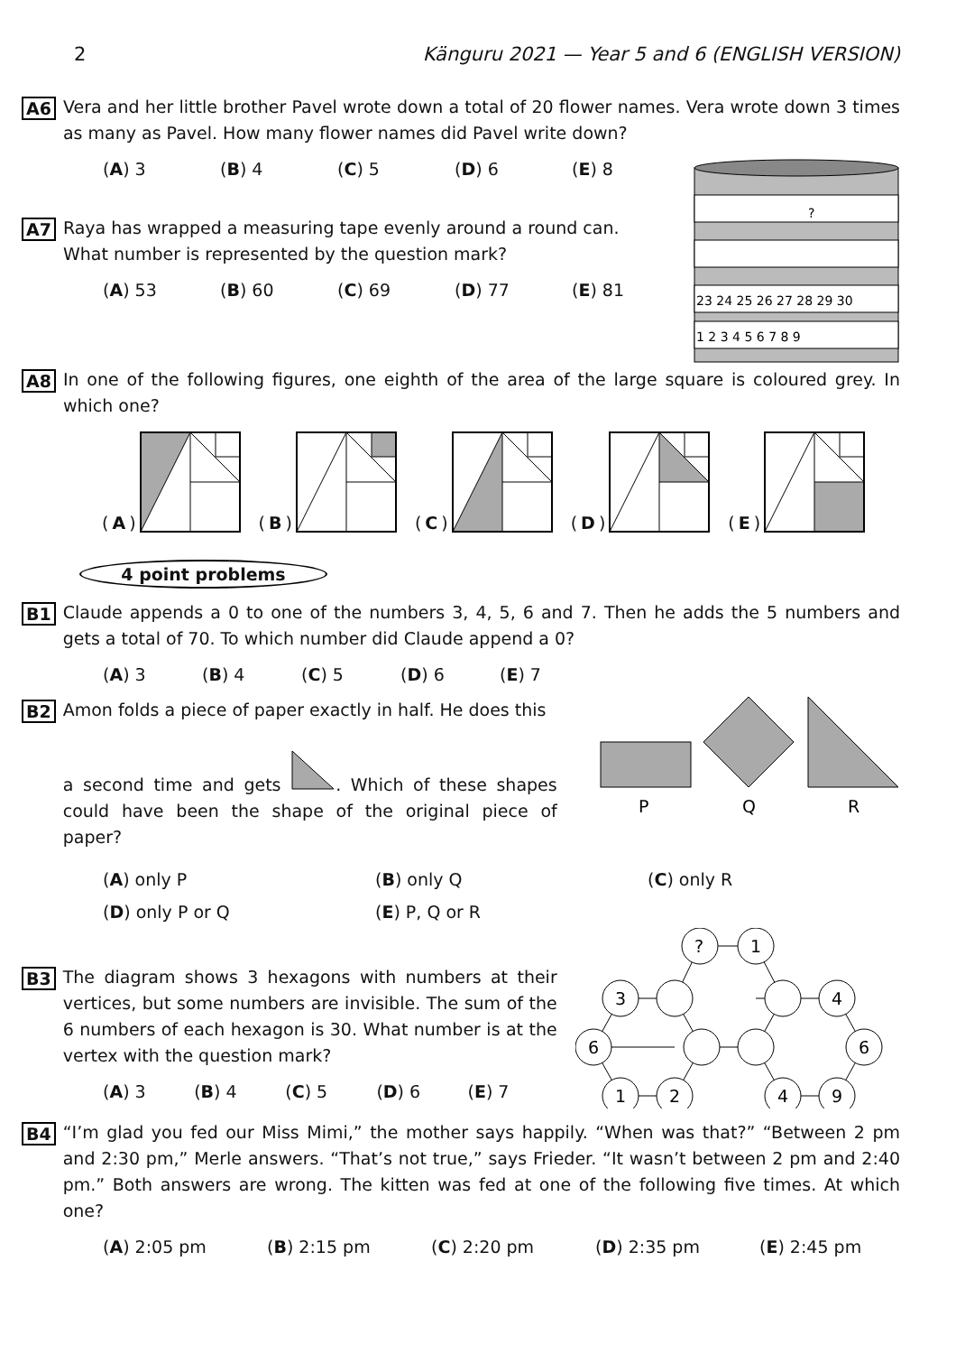2 Känguru 2021 — Year 5 and 6 (ENGLISH VERSION)
A6
Vera and her little brother Pavel wrote down a total of 20 flower names. Vera wrote down 3 times as many as Pavel. How many flower names did Pavel write down?
?
23 24 25 26 27 28 29 30
1 2 3 4 5 6 7 8 9
(A) 3 (B) 4 (C) 5 (D) 6 (E) 8
A7
Raya has wrapped a measuring tape evenly around a round can.
What number is represented by the question mark?
(A) 53 (B) 60 (C) 69 (D) 77 (E) 81
A8
In one of the following figures, one eighth of the area of the large square is coloured grey. In which one?
(A) (B) (C) (D) (E)
4 point problems
B1
Claude appends a 0 to one of the numbers 3, 4, 5, 6 and 7. Then he adds the 5 numbers and gets a total of 70. To which number did Claude append a 0?
(A) 3 (B) 4 (C) 5 (D) 6 (E) 7
P
Q
R
B2
Amon folds a piece of paper exactly in half. He does this
a second time and gets . Which of these shapes could have been the shape of the original piece of paper?
(A) only P (B) only Q (C) only R
(D) only P or Q (E) P, Q or R
?
1
3
4
6
6
1
2
4
9
B3
The diagram shows 3 hexagons with numbers at their vertices, but some numbers are invisible. The sum of the 6 numbers of each hexagon is 30. What number is at the vertex with the question mark?
(A) 3 (B) 4 (C) 5 (D) 6 (E) 7
B4
“I’m glad you fed our Miss Mimi,” the mother says happily. “When was that?” “Between 2 pm and 2:30 pm,” Merle answers. “That’s not true,” says Frieder. “It wasn’t between 2 pm and 2:40 pm.” Both answers are wrong. The kitten was fed at one of the following five times. At which one?
(A) 2:05 pm (B) 2:15 pm (C) 2:20 pm (D) 2:35 pm (E) 2:45 pm